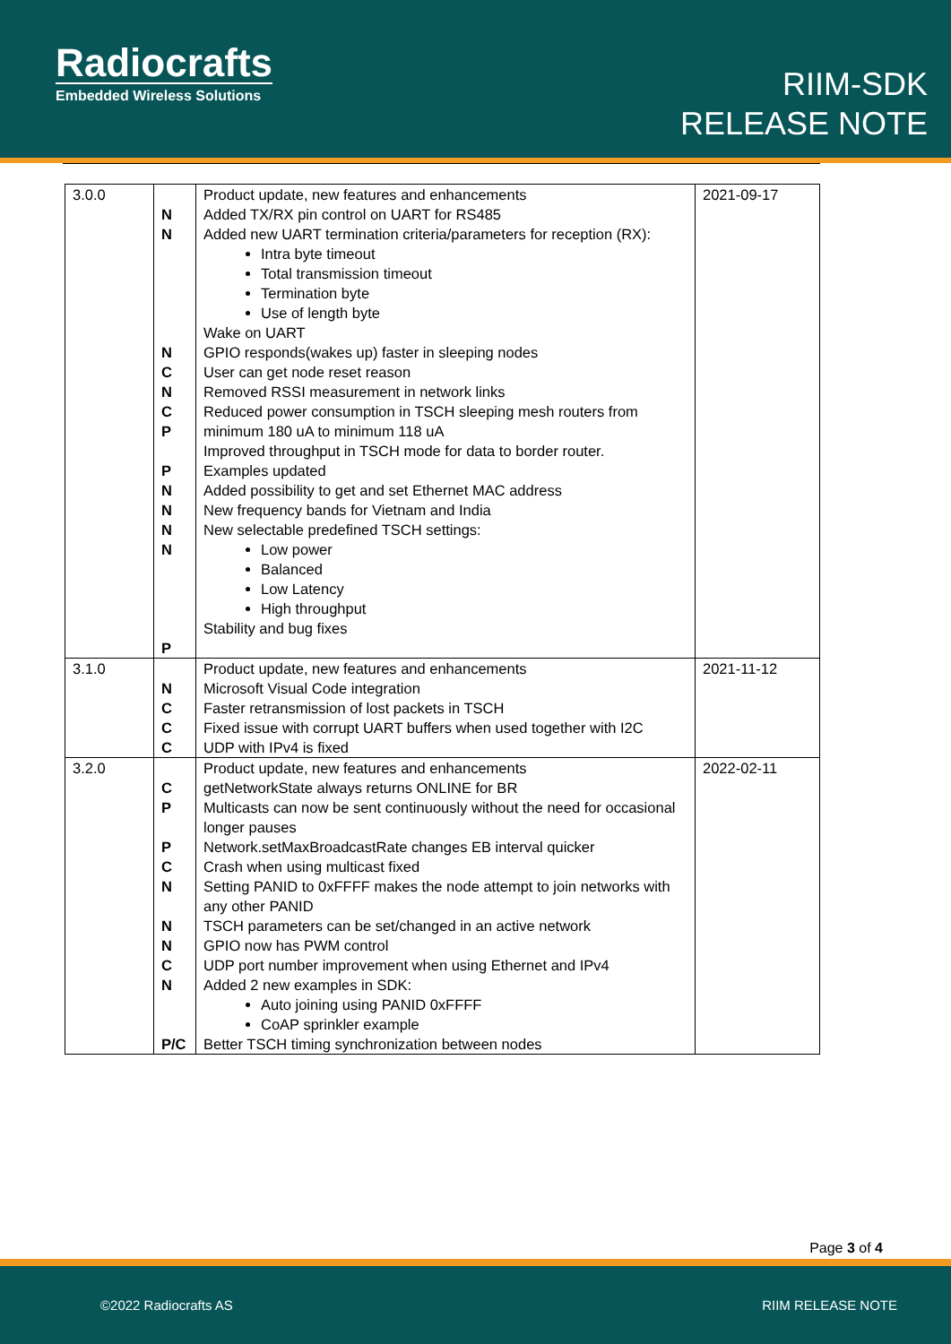Radiocrafts
Embedded Wireless Solutions
RIIM-SDK
RELEASE NOTE
| 3.0.0 | N N N C N C P P N N N N P | Product update, new features and enhancements Added TX/RX pin control on UART for RS485 Added new UART termination criteria/parameters for reception (RX): Intra byte timeout Total transmission timeout Termination byte Use of length byte Wake on UART GPIO responds(wakes up) faster in sleeping nodes User can get node reset reason Removed RSSI measurement in network links Reduced power consumption in TSCH sleeping mesh routers from minimum 180 uA to minimum 118 uA Improved throughput in TSCH mode for data to border router. Examples updated Added possibility to get and set Ethernet MAC address New frequency bands for Vietnam and India New selectable predefined TSCH settings: Low power Balanced Low Latency High throughput Stability and bug fixes | 2021-09-17 |
| 3.1.0 | N C C C | Product update, new features and enhancements Microsoft Visual Code integration Faster retransmission of lost packets in TSCH Fixed issue with corrupt UART buffers when used together with I2C UDP with IPv4 is fixed | 2021-11-12 |
| 3.2.0 | C P P C N N N C N P/C | Product update, new features and enhancements getNetworkState always returns ONLINE for BR Multicasts can now be sent continuously without the need for occasional longer pauses Network.setMaxBroadcastRate changes EB interval quicker Crash when using multicast fixed Setting PANID to 0xFFFF makes the node attempt to join networks with any other PANID TSCH parameters can be set/changed in an active network GPIO now has PWM control UDP port number improvement when using Ethernet and IPv4 Added 2 new examples in SDK: Auto joining using PANID 0xFFFF CoAP sprinkler example Better TSCH timing synchronization between nodes | 2022-02-11 |
Page 3 of 4
©2022 Radiocrafts AS RIIM RELEASE NOTE